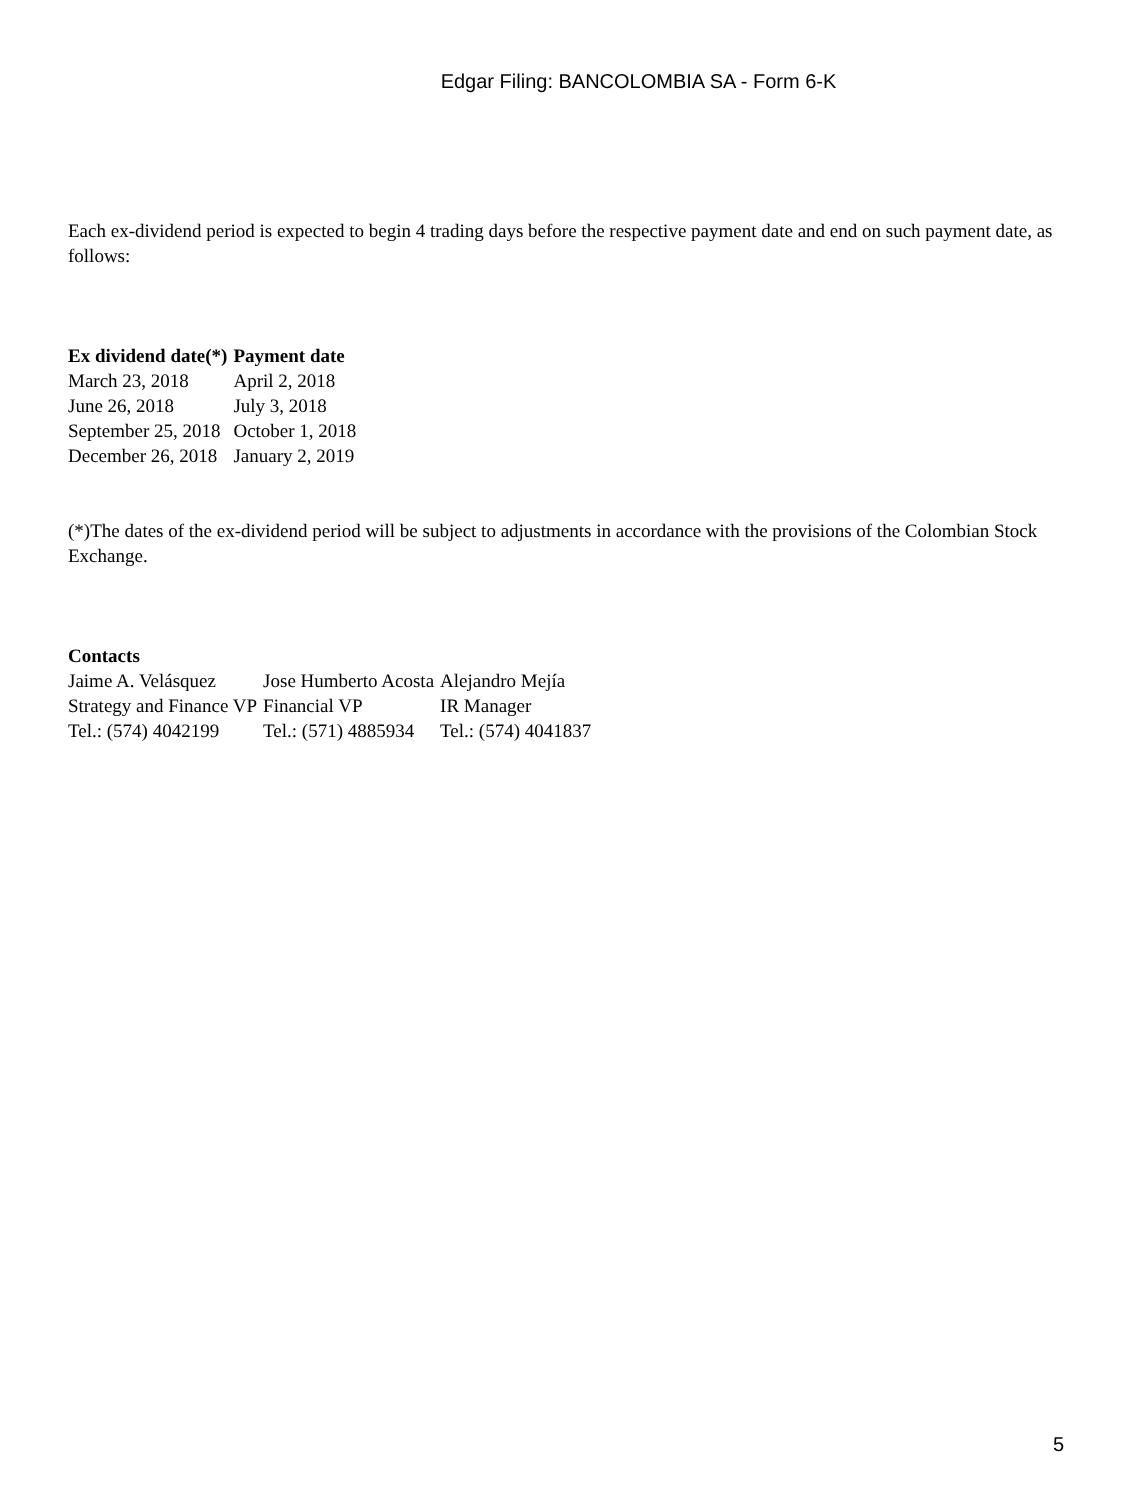Edgar Filing: BANCOLOMBIA SA - Form 6-K
Each ex-dividend period is expected to begin 4 trading days before the respective payment date and end on such payment date, as follows:
| Ex dividend date(*) | Payment date |
| --- | --- |
| March 23, 2018 | April 2, 2018 |
| June 26, 2018 | July 3, 2018 |
| September 25, 2018 | October 1, 2018 |
| December 26, 2018 | January 2, 2019 |
(*)The dates of the ex-dividend period will be subject to adjustments in accordance with the provisions of the Colombian Stock Exchange.
| Contacts | | |
| --- | --- | --- |
| Jaime A. Velásquez | Jose Humberto Acosta | Alejandro Mejía |
| Strategy and Finance VP | Financial VP | IR Manager |
| Tel.: (574) 4042199 | Tel.: (571) 4885934 | Tel.: (574) 4041837 |
5